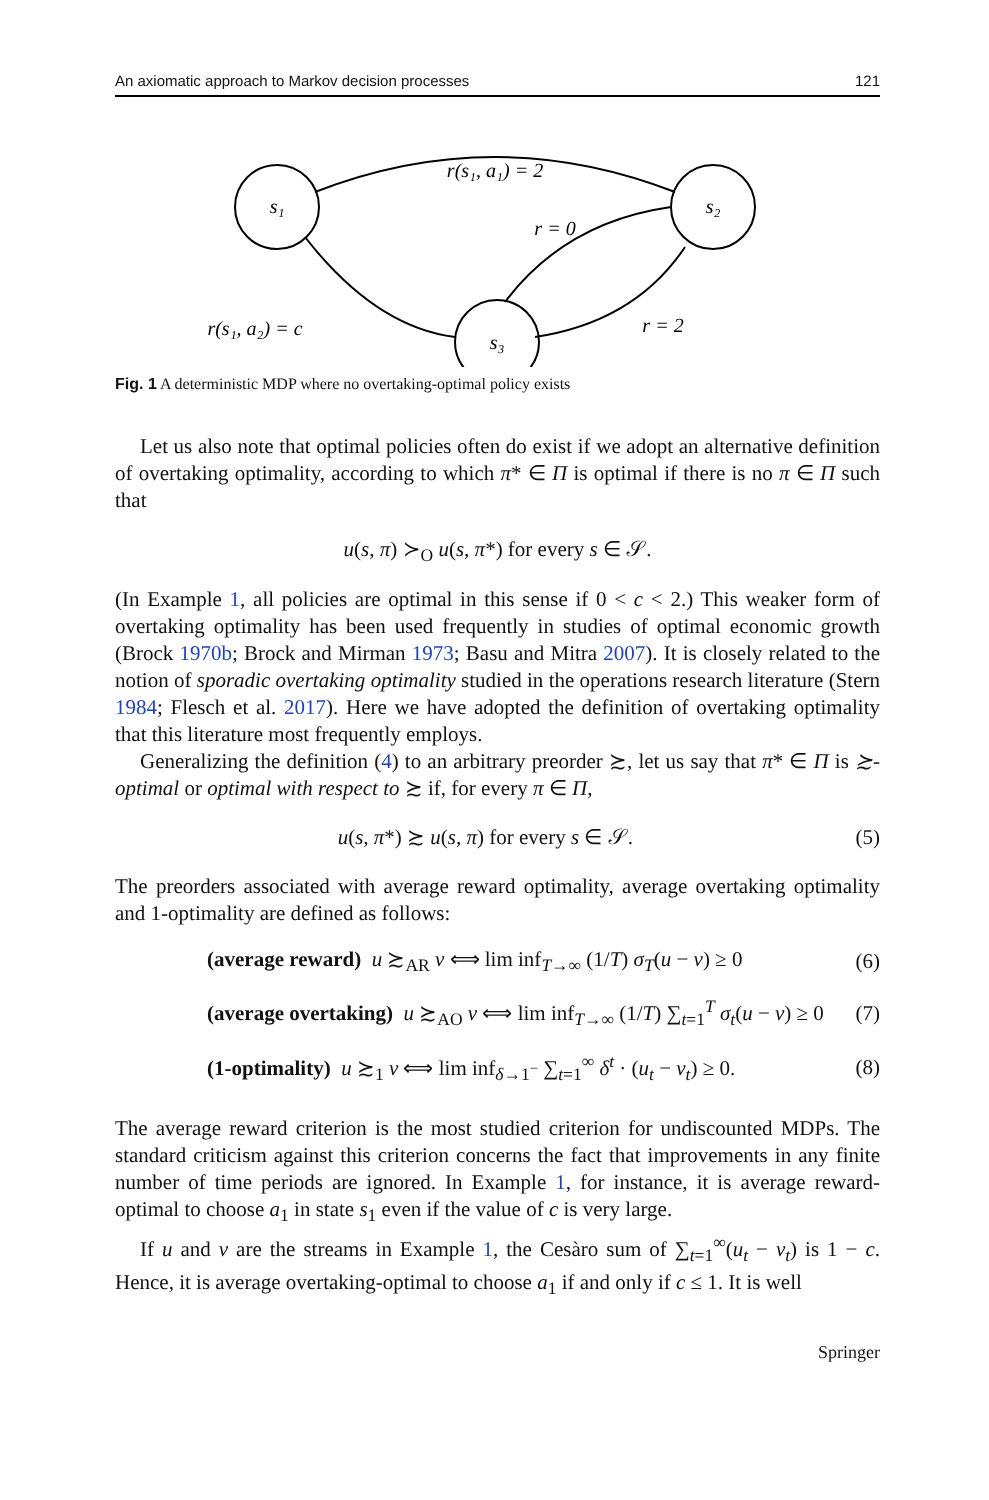An axiomatic approach to Markov decision processes 121
s₁
s₂
s₃
r(s₁, a₁) = 2
r = 0
r(s₁, a₂) = c
r = 2
Fig. 1 A deterministic MDP where no overtaking-optimal policy exists
Let us also note that optimal policies often do exist if we adopt an alternative definition of overtaking optimality, according to which π* ∈ Π is optimal if there is no π ∈ Π such that
u(s, π) ≻<sub>O</sub> u(s, π*) for every s ∈ 𝒮.
(In Example 1, all policies are optimal in this sense if 0 < c < 2.) This weaker form of overtaking optimality has been used frequently in studies of optimal economic growth (Brock 1970b; Brock and Mirman 1973; Basu and Mitra 2007). It is closely related to the notion of sporadic overtaking optimality studied in the operations research literature (Stern 1984; Flesch et al. 2017). Here we have adopted the definition of overtaking optimality that this literature most frequently employs.
Generalizing the definition (4) to an arbitrary preorder ≿, let us say that π* ∈ Π is ≿-optimal or optimal with respect to ≿ if, for every π ∈ Π,
u(s, π*) ≿ u(s, π) for every s ∈ 𝒮. (5)
The preorders associated with average reward optimality, average overtaking optimality and 1-optimality are defined as follows:
(average reward) u ≿<sub>AR</sub> v ⟺ lim inf<sub>T→∞</sub> (1/T) σ<sub>T</sub>(u − v) ≥ 0 (6)
(average overtaking) u ≿<sub>AO</sub> v ⟺ lim inf<sub>T→∞</sub> (1/T) ∑<sub>t=1</sub><sup>T</sup> σ<sub>t</sub>(u − v) ≥ 0 (7)
(1-optimality) u ≿<sub>1</sub> v ⟺ lim inf<sub>δ→1<sup>−</sup></sub> ∑<sub>t=1</sub><sup>∞</sup> δ<sup>t</sup> · (u<sub>t</sub> − v<sub>t</sub>) ≥ 0. (8)
The average reward criterion is the most studied criterion for undiscounted MDPs. The standard criticism against this criterion concerns the fact that improvements in any finite number of time periods are ignored. In Example 1, for instance, it is average reward-optimal to choose a<sub>1</sub> in state s<sub>1</sub> even if the value of c is very large.
If u and v are the streams in Example 1, the Cesàro sum of ∑<sub>t=1</sub><sup>∞</sup>(u<sub>t</sub> − v<sub>t</sub>) is 1 − c. Hence, it is average overtaking-optimal to choose a<sub>1</sub> if and only if c ≤ 1. It is well
Springer